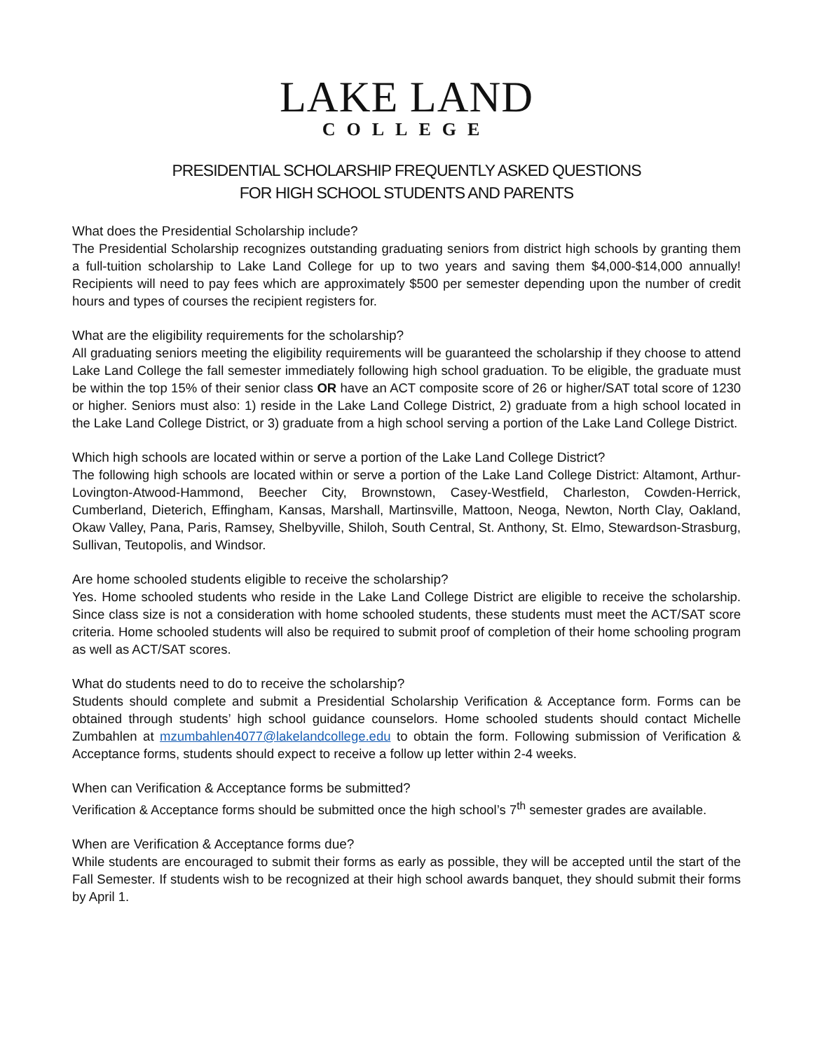LAKE LAND
COLLEGE
PRESIDENTIAL SCHOLARSHIP FREQUENTLY ASKED QUESTIONS
FOR HIGH SCHOOL STUDENTS AND PARENTS
What does the Presidential Scholarship include?
The Presidential Scholarship recognizes outstanding graduating seniors from district high schools by granting them a full-tuition scholarship to Lake Land College for up to two years and saving them $4,000-$14,000 annually! Recipients will need to pay fees which are approximately $500 per semester depending upon the number of credit hours and types of courses the recipient registers for.
What are the eligibility requirements for the scholarship?
All graduating seniors meeting the eligibility requirements will be guaranteed the scholarship if they choose to attend Lake Land College the fall semester immediately following high school graduation. To be eligible, the graduate must be within the top 15% of their senior class OR have an ACT composite score of 26 or higher/SAT total score of 1230 or higher. Seniors must also: 1) reside in the Lake Land College District, 2) graduate from a high school located in the Lake Land College District, or 3) graduate from a high school serving a portion of the Lake Land College District.
Which high schools are located within or serve a portion of the Lake Land College District?
The following high schools are located within or serve a portion of the Lake Land College District: Altamont, Arthur-Lovington-Atwood-Hammond, Beecher City, Brownstown, Casey-Westfield, Charleston, Cowden-Herrick, Cumberland, Dieterich, Effingham, Kansas, Marshall, Martinsville, Mattoon, Neoga, Newton, North Clay, Oakland, Okaw Valley, Pana, Paris, Ramsey, Shelbyville, Shiloh, South Central, St. Anthony, St. Elmo, Stewardson-Strasburg, Sullivan, Teutopolis, and Windsor.
Are home schooled students eligible to receive the scholarship?
Yes. Home schooled students who reside in the Lake Land College District are eligible to receive the scholarship. Since class size is not a consideration with home schooled students, these students must meet the ACT/SAT score criteria. Home schooled students will also be required to submit proof of completion of their home schooling program as well as ACT/SAT scores.
What do students need to do to receive the scholarship?
Students should complete and submit a Presidential Scholarship Verification & Acceptance form. Forms can be obtained through students’ high school guidance counselors. Home schooled students should contact Michelle Zumbahlen at mzumbahlen4077@lakelandcollege.edu to obtain the form. Following submission of Verification & Acceptance forms, students should expect to receive a follow up letter within 2-4 weeks.
When can Verification & Acceptance forms be submitted?
Verification & Acceptance forms should be submitted once the high school’s 7<sup>th</sup> semester grades are available.
When are Verification & Acceptance forms due?
While students are encouraged to submit their forms as early as possible, they will be accepted until the start of the Fall Semester. If students wish to be recognized at their high school awards banquet, they should submit their forms by April 1.